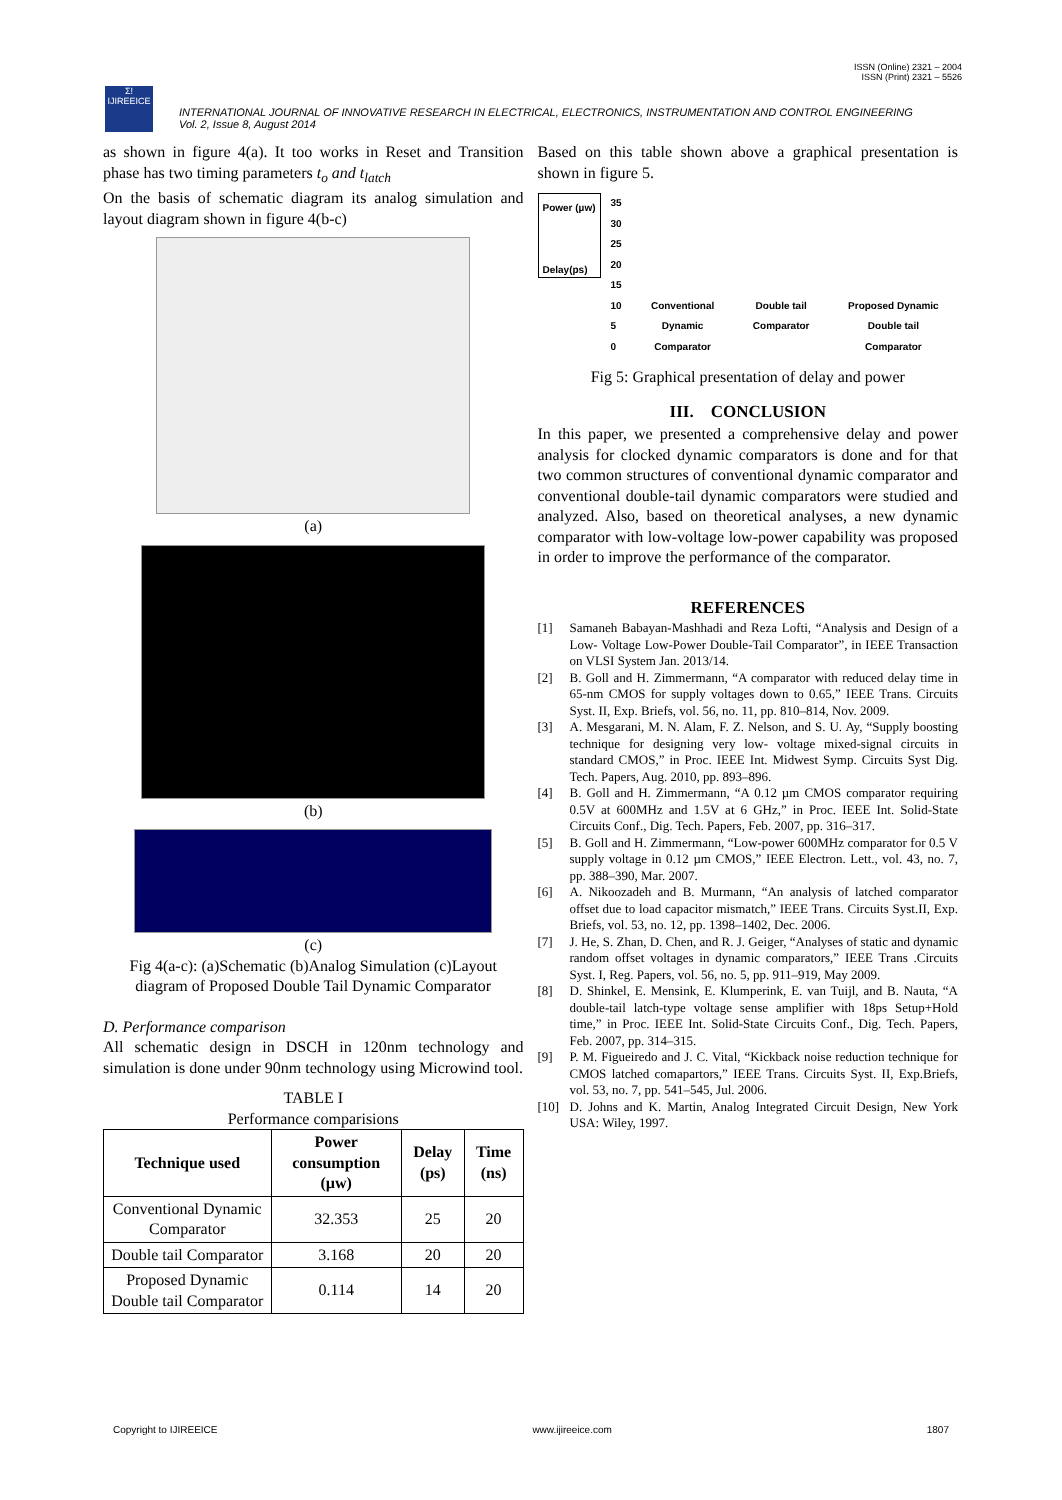ISSN (Online) 2321 – 2004
ISSN (Print) 2321 – 5526
Σ!
IJIREEICE
INTERNATIONAL JOURNAL OF INNOVATIVE RESEARCH IN ELECTRICAL, ELECTRONICS, INSTRUMENTATION AND CONTROL ENGINEERING
Vol. 2, Issue 8, August 2014
as shown in figure 4(a). It too works in Reset and Transition phase has two timing parameters t<sub>o</sub> and t<sub>latch</sub>
On the basis of schematic diagram its analog simulation and layout diagram shown in figure 4(b-c)
(a)
(b)
(c)
Fig 4(a-c): (a)Schematic (b)Analog Simulation (c)Layout diagram of Proposed Double Tail Dynamic Comparator
D. Performance comparison
All schematic design in DSCH in 120nm technology and simulation is done under 90nm technology using Microwind tool.
TABLE I
Performance comparisions
| Technique used | Power consumption (µw) | Delay (ps) | Time (ns) |
| --- | --- | --- | --- |
| Conventional Dynamic Comparator | 32.353 | 25 | 20 |
| Double tail Comparator | 3.168 | 20 | 20 |
| Proposed Dynamic Double tail Comparator | 0.114 | 14 | 20 |
Based on this table shown above a graphical presentation is shown in figure 5.
Power (µw)
Delay(ps)
35
30
25
20
15
10
5
0
Conventional
Dynamic
Comparator Double tail
Comparator Proposed Dynamic
Double tail
Comparator
Fig 5: Graphical presentation of delay and power
III. CONCLUSION
In this paper, we presented a comprehensive delay and power analysis for clocked dynamic comparators is done and for that two common structures of conventional dynamic comparator and conventional double-tail dynamic comparators were studied and analyzed. Also, based on theoretical analyses, a new dynamic comparator with low-voltage low-power capability was proposed in order to improve the performance of the comparator.
REFERENCES
[1] Samaneh Babayan-Mashhadi and Reza Lofti, “Analysis and Design of a Low- Voltage Low-Power Double-Tail Comparator”, in IEEE Transaction on VLSI System Jan. 2013/14.
[2] B. Goll and H. Zimmermann, “A comparator with reduced delay time in 65-nm CMOS for supply voltages down to 0.65,” IEEE Trans. Circuits Syst. II, Exp. Briefs, vol. 56, no. 11, pp. 810–814, Nov. 2009.
[3] A. Mesgarani, M. N. Alam, F. Z. Nelson, and S. U. Ay, “Supply boosting technique for designing very low- voltage mixed-signal circuits in standard CMOS,” in Proc. IEEE Int. Midwest Symp. Circuits Syst Dig. Tech. Papers, Aug. 2010, pp. 893–896.
[4] B. Goll and H. Zimmermann, “A 0.12 µm CMOS comparator requiring 0.5V at 600MHz and 1.5V at 6 GHz,” in Proc. IEEE Int. Solid-State Circuits Conf., Dig. Tech. Papers, Feb. 2007, pp. 316–317.
[5] B. Goll and H. Zimmermann, “Low-power 600MHz comparator for 0.5 V supply voltage in 0.12 µm CMOS,” IEEE Electron. Lett., vol. 43, no. 7, pp. 388–390, Mar. 2007.
[6] A. Nikoozadeh and B. Murmann, “An analysis of latched comparator offset due to load capacitor mismatch,” IEEE Trans. Circuits Syst.II, Exp. Briefs, vol. 53, no. 12, pp. 1398–1402, Dec. 2006.
[7] J. He, S. Zhan, D. Chen, and R. J. Geiger, “Analyses of static and dynamic random offset voltages in dynamic comparators,” IEEE Trans .Circuits Syst. I, Reg. Papers, vol. 56, no. 5, pp. 911–919, May 2009.
[8] D. Shinkel, E. Mensink, E. Klumperink, E. van Tuijl, and B. Nauta, “A double-tail latch-type voltage sense amplifier with 18ps Setup+Hold time,” in Proc. IEEE Int. Solid-State Circuits Conf., Dig. Tech. Papers, Feb. 2007, pp. 314–315.
[9] P. M. Figueiredo and J. C. Vital, “Kickback noise reduction technique for CMOS latched comapartors,” IEEE Trans. Circuits Syst. II, Exp.Briefs, vol. 53, no. 7, pp. 541–545, Jul. 2006.
[10] D. Johns and K. Martin, Analog Integrated Circuit Design, New York USA: Wiley, 1997.
Copyright to IJIREEICE www.ijireeice.com 1807